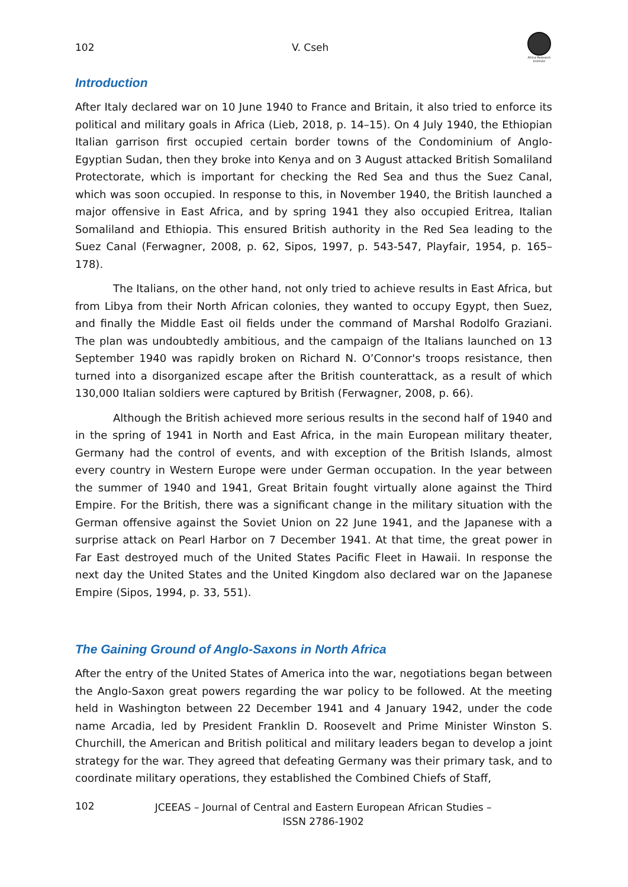102 V. Cseh
Africa Research Institute
Introduction
After Italy declared war on 10 June 1940 to France and Britain, it also tried to enforce its political and military goals in Africa (Lieb, 2018, p. 14–15). On 4 July 1940, the Ethiopian Italian garrison first occupied certain border towns of the Condominium of Anglo-Egyptian Sudan, then they broke into Kenya and on 3 August attacked British Somaliland Protectorate, which is important for checking the Red Sea and thus the Suez Canal, which was soon occupied. In response to this, in November 1940, the British launched a major offensive in East Africa, and by spring 1941 they also occupied Eritrea, Italian Somaliland and Ethiopia. This ensured British authority in the Red Sea leading to the Suez Canal (Ferwagner, 2008, p. 62, Sipos, 1997, p. 543-547, Playfair, 1954, p. 165–178).
The Italians, on the other hand, not only tried to achieve results in East Africa, but from Libya from their North African colonies, they wanted to occupy Egypt, then Suez, and finally the Middle East oil fields under the command of Marshal Rodolfo Graziani. The plan was undoubtedly ambitious, and the campaign of the Italians launched on 13 September 1940 was rapidly broken on Richard N. O’Connor's troops resistance, then turned into a disorganized escape after the British counterattack, as a result of which 130,000 Italian soldiers were captured by British (Ferwagner, 2008, p. 66).
Although the British achieved more serious results in the second half of 1940 and in the spring of 1941 in North and East Africa, in the main European military theater, Germany had the control of events, and with exception of the British Islands, almost every country in Western Europe were under German occupation. In the year between the summer of 1940 and 1941, Great Britain fought virtually alone against the Third Empire. For the British, there was a significant change in the military situation with the German offensive against the Soviet Union on 22 June 1941, and the Japanese with a surprise attack on Pearl Harbor on 7 December 1941. At that time, the great power in Far East destroyed much of the United States Pacific Fleet in Hawaii. In response the next day the United States and the United Kingdom also declared war on the Japanese Empire (Sipos, 1994, p. 33, 551).
The Gaining Ground of Anglo-Saxons in North Africa
After the entry of the United States of America into the war, negotiations began between the Anglo-Saxon great powers regarding the war policy to be followed. At the meeting held in Washington between 22 December 1941 and 4 January 1942, under the code name Arcadia, led by President Franklin D. Roosevelt and Prime Minister Winston S. Churchill, the American and British political and military leaders began to develop a joint strategy for the war. They agreed that defeating Germany was their primary task, and to coordinate military operations, they established the Combined Chiefs of Staff,
102 JCEEAS – Journal of Central and Eastern European African Studies –
ISSN 2786-1902